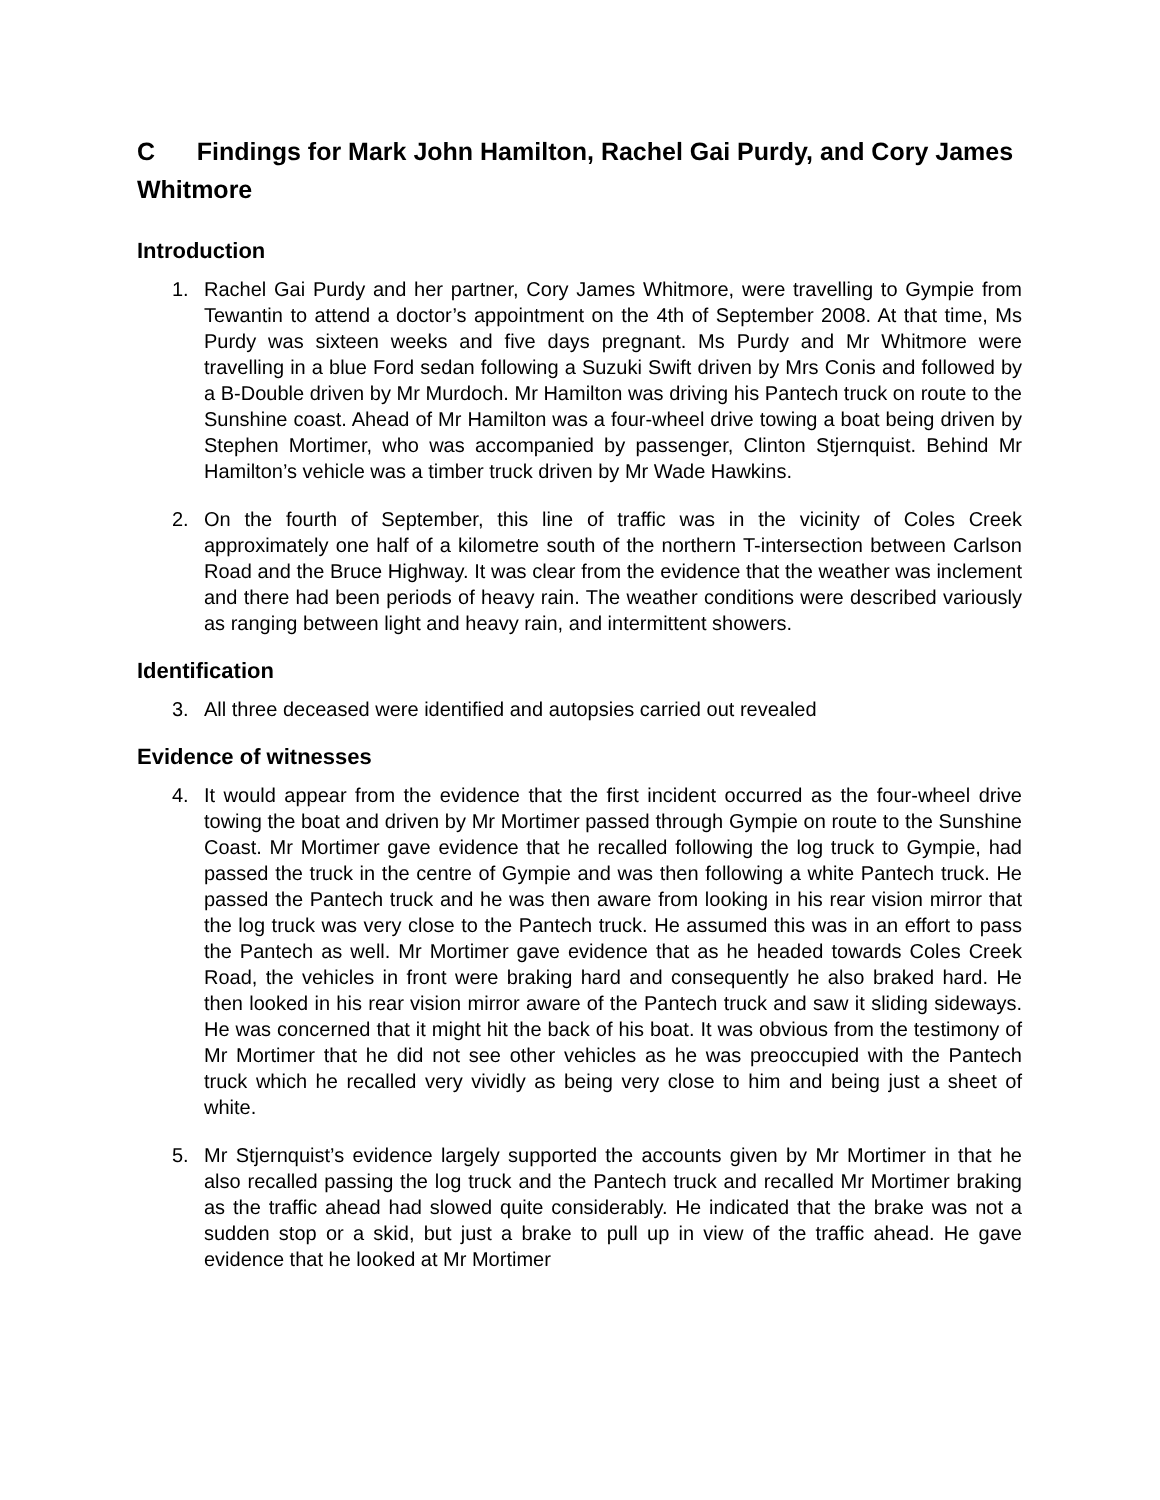C Findings for Mark John Hamilton, Rachel Gai Purdy, and Cory James Whitmore
Introduction
1. Rachel Gai Purdy and her partner, Cory James Whitmore, were travelling to Gympie from Tewantin to attend a doctor’s appointment on the 4th of September 2008. At that time, Ms Purdy was sixteen weeks and five days pregnant. Ms Purdy and Mr Whitmore were travelling in a blue Ford sedan following a Suzuki Swift driven by Mrs Conis and followed by a B-Double driven by Mr Murdoch. Mr Hamilton was driving his Pantech truck on route to the Sunshine coast. Ahead of Mr Hamilton was a four-wheel drive towing a boat being driven by Stephen Mortimer, who was accompanied by passenger, Clinton Stjernquist. Behind Mr Hamilton’s vehicle was a timber truck driven by Mr Wade Hawkins.
2. On the fourth of September, this line of traffic was in the vicinity of Coles Creek approximately one half of a kilometre south of the northern T-intersection between Carlson Road and the Bruce Highway. It was clear from the evidence that the weather was inclement and there had been periods of heavy rain. The weather conditions were described variously as ranging between light and heavy rain, and intermittent showers.
Identification
3. All three deceased were identified and autopsies carried out revealed
Evidence of witnesses
4. It would appear from the evidence that the first incident occurred as the four-wheel drive towing the boat and driven by Mr Mortimer passed through Gympie on route to the Sunshine Coast. Mr Mortimer gave evidence that he recalled following the log truck to Gympie, had passed the truck in the centre of Gympie and was then following a white Pantech truck. He passed the Pantech truck and he was then aware from looking in his rear vision mirror that the log truck was very close to the Pantech truck. He assumed this was in an effort to pass the Pantech as well. Mr Mortimer gave evidence that as he headed towards Coles Creek Road, the vehicles in front were braking hard and consequently he also braked hard. He then looked in his rear vision mirror aware of the Pantech truck and saw it sliding sideways. He was concerned that it might hit the back of his boat. It was obvious from the testimony of Mr Mortimer that he did not see other vehicles as he was preoccupied with the Pantech truck which he recalled very vividly as being very close to him and being just a sheet of white.
5. Mr Stjernquist’s evidence largely supported the accounts given by Mr Mortimer in that he also recalled passing the log truck and the Pantech truck and recalled Mr Mortimer braking as the traffic ahead had slowed quite considerably. He indicated that the brake was not a sudden stop or a skid, but just a brake to pull up in view of the traffic ahead. He gave evidence that he looked at Mr Mortimer